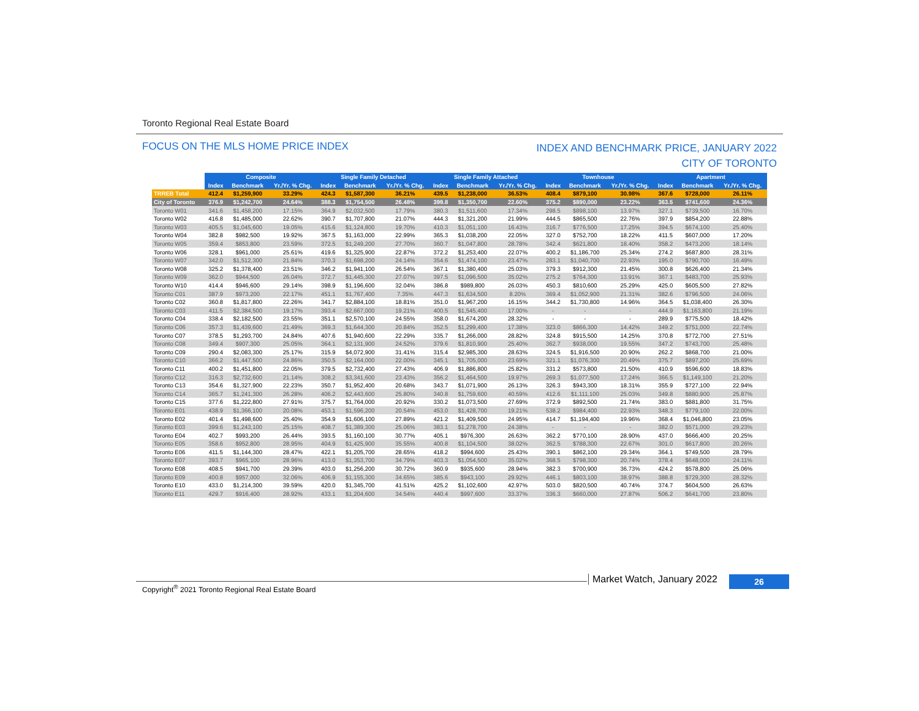Toronto Regional Real Estate Board
FOCUS ON THE MLS HOME PRICE INDEX
INDEX AND BENCHMARK PRICE, JANUARY 2022
CITY OF TORONTO
| | Composite | | | Single Family Detached | | | Single Family Attached | | | Townhouse | | | Apartment | | |
| | Index | Benchmark | Yr./Yr. % Chg. | Index | Benchmark | Yr./Yr. % Chg. | Index | Benchmark | Yr./Yr. % Chg. | Index | Benchmark | Yr./Yr. % Chg. | Index | Benchmark | Yr./Yr. % Chg. |
| TRREB Total | 412.4 | $1,259,900 | 33.29% | 424.3 | $1,587,300 | 36.21% | 439.5 | $1,238,000 | 36.53% | 408.4 | $879,100 | 30.98% | 367.6 | $728,000 | 26.11% |
| City of Toronto | 376.9 | $1,242,700 | 24.64% | 388.3 | $1,754,500 | 26.48% | 399.8 | $1,350,700 | 22.60% | 375.2 | $890,000 | 23.22% | 363.5 | $741,600 | 24.36% |
| Toronto W01 | 341.6 | $1,458,200 | 17.15% | 364.9 | $2,032,500 | 17.79% | 380.3 | $1,511,600 | 17.34% | 298.5 | $898,100 | 13.97% | 327.1 | $739,500 | 16.70% |
| Toronto W02 | 416.8 | $1,485,000 | 22.62% | 390.7 | $1,707,800 | 21.07% | 444.3 | $1,321,200 | 21.99% | 444.5 | $865,500 | 22.76% | 397.9 | $854,200 | 22.88% |
| Toronto W03 | 405.5 | $1,045,600 | 19.05% | 415.6 | $1,124,800 | 19.70% | 410.3 | $1,051,100 | 16.43% | 316.7 | $776,500 | 17.25% | 394.5 | $674,100 | 25.40% |
| Toronto W04 | 382.8 | $982,500 | 19.92% | 367.5 | $1,163,000 | 22.99% | 365.3 | $1,038,200 | 22.05% | 327.0 | $752,700 | 18.22% | 411.5 | $607,000 | 17.20% |
| Toronto W05 | 359.4 | $853,800 | 23.59% | 372.5 | $1,249,200 | 27.70% | 360.7 | $1,047,800 | 28.78% | 342.4 | $621,800 | 18.40% | 358.2 | $473,200 | 18.14% |
| Toronto W06 | 328.1 | $961,000 | 25.61% | 419.6 | $1,325,900 | 22.87% | 372.2 | $1,253,400 | 22.07% | 400.2 | $1,186,700 | 25.34% | 274.2 | $687,800 | 28.31% |
| Toronto W07 | 342.0 | $1,512,300 | 21.84% | 370.3 | $1,698,200 | 24.14% | 354.6 | $1,474,100 | 23.47% | 283.1 | $1,040,700 | 22.93% | 195.0 | $790,700 | 16.49% |
| Toronto W08 | 325.2 | $1,378,400 | 23.51% | 346.2 | $1,941,100 | 26.54% | 367.1 | $1,380,400 | 25.03% | 379.3 | $912,300 | 21.45% | 300.8 | $626,400 | 21.34% |
| Toronto W09 | 362.0 | $944,500 | 26.04% | 372.7 | $1,445,300 | 27.07% | 397.5 | $1,096,500 | 35.02% | 275.2 | $764,300 | 13.91% | 367.1 | $483,700 | 25.93% |
| Toronto W10 | 414.4 | $946,600 | 29.14% | 398.9 | $1,196,600 | 32.04% | 386.8 | $989,800 | 26.03% | 450.3 | $810,600 | 25.29% | 425.0 | $605,500 | 27.82% |
| Toronto C01 | 387.9 | $973,200 | 22.17% | 451.1 | $1,767,400 | 7.35% | 447.3 | $1,634,500 | 8.20% | 369.4 | $1,052,900 | 21.31% | 382.6 | $796,500 | 24.06% |
| Toronto C02 | 360.8 | $1,817,800 | 22.26% | 341.7 | $2,884,100 | 18.81% | 351.0 | $1,967,200 | 16.15% | 344.2 | $1,730,800 | 14.96% | 364.5 | $1,038,400 | 26.30% |
| Toronto C03 | 411.5 | $2,384,500 | 19.17% | 393.4 | $2,667,000 | 19.21% | 400.5 | $1,545,400 | 17.00% | - | - | - | 444.9 | $1,163,800 | 21.19% |
| Toronto C04 | 338.4 | $2,182,500 | 23.55% | 351.1 | $2,570,100 | 24.55% | 358.0 | $1,674,200 | 28.32% | - | - | - | 289.9 | $775,500 | 18.42% |
| Toronto C06 | 357.3 | $1,439,600 | 21.49% | 369.3 | $1,644,300 | 20.84% | 352.5 | $1,299,400 | 17.38% | 323.0 | $866,300 | 14.42% | 349.2 | $751,000 | 22.74% |
| Toronto C07 | 378.5 | $1,293,700 | 24.84% | 407.6 | $1,940,600 | 22.29% | 335.7 | $1,266,000 | 28.82% | 324.8 | $915,500 | 14.25% | 370.8 | $772,700 | 27.51% |
| Toronto C08 | 349.4 | $907,300 | 25.05% | 364.1 | $2,131,900 | 24.52% | 379.6 | $1,810,900 | 25.40% | 362.7 | $938,000 | 19.55% | 347.2 | $743,700 | 25.48% |
| Toronto C09 | 290.4 | $2,083,300 | 25.17% | 315.9 | $4,072,900 | 31.41% | 315.4 | $2,985,300 | 28.63% | 324.5 | $1,916,500 | 20.90% | 262.2 | $868,700 | 21.00% |
| Toronto C10 | 366.2 | $1,447,500 | 24.86% | 350.5 | $2,164,000 | 22.00% | 345.1 | $1,705,000 | 23.69% | 321.1 | $1,076,300 | 20.49% | 375.7 | $897,200 | 25.69% |
| Toronto C11 | 400.2 | $1,451,800 | 22.05% | 379.5 | $2,732,400 | 27.43% | 406.9 | $1,886,800 | 25.82% | 331.2 | $573,800 | 21.50% | 410.9 | $596,600 | 18.83% |
| Toronto C12 | 316.3 | $2,732,600 | 21.14% | 308.2 | $3,341,600 | 23.43% | 356.2 | $1,464,500 | 19.97% | 269.3 | $1,077,500 | 17.24% | 366.5 | $1,149,100 | 21.20% |
| Toronto C13 | 354.6 | $1,327,900 | 22.23% | 350.7 | $1,952,400 | 20.68% | 343.7 | $1,071,900 | 26.13% | 326.3 | $943,300 | 18.31% | 355.9 | $727,100 | 22.94% |
| Toronto C14 | 365.7 | $1,241,300 | 26.28% | 406.2 | $2,443,600 | 25.80% | 340.8 | $1,759,600 | 40.59% | 412.6 | $1,111,100 | 25.03% | 349.8 | $880,900 | 25.87% |
| Toronto C15 | 377.6 | $1,222,800 | 27.91% | 375.7 | $1,764,000 | 20.92% | 330.2 | $1,073,500 | 27.69% | 372.9 | $892,500 | 21.74% | 383.0 | $881,800 | 31.75% |
| Toronto E01 | 438.9 | $1,366,100 | 20.08% | 453.1 | $1,596,200 | 20.54% | 453.0 | $1,428,700 | 19.21% | 538.2 | $984,400 | 22.93% | 348.3 | $779,100 | 22.00% |
| Toronto E02 | 401.4 | $1,498,600 | 25.40% | 354.9 | $1,606,100 | 27.89% | 421.2 | $1,409,500 | 24.95% | 414.7 | $1,194,400 | 19.96% | 368.4 | $1,046,800 | 23.05% |
| Toronto E03 | 399.6 | $1,243,100 | 25.15% | 408.7 | $1,389,300 | 25.06% | 383.1 | $1,278,700 | 24.38% | - | - | - | 382.0 | $571,000 | 29.23% |
| Toronto E04 | 402.7 | $993,200 | 26.44% | 393.5 | $1,160,100 | 30.77% | 405.1 | $976,300 | 26.63% | 362.2 | $770,100 | 28.90% | 437.0 | $666,400 | 20.25% |
| Toronto E05 | 358.6 | $952,800 | 28.95% | 404.9 | $1,425,900 | 35.55% | 400.8 | $1,104,500 | 38.02% | 362.5 | $788,300 | 22.67% | 301.0 | $617,800 | 20.26% |
| Toronto E06 | 411.5 | $1,144,300 | 28.47% | 422.1 | $1,205,700 | 28.65% | 418.2 | $994,600 | 25.43% | 390.1 | $862,100 | 29.34% | 364.1 | $749,500 | 28.79% |
| Toronto E07 | 393.7 | $965,100 | 28.96% | 413.0 | $1,353,700 | 34.79% | 403.3 | $1,054,500 | 35.02% | 368.5 | $798,300 | 20.74% | 378.4 | $648,000 | 24.11% |
| Toronto E08 | 408.5 | $941,700 | 29.39% | 403.0 | $1,256,200 | 30.72% | 360.9 | $935,600 | 28.94% | 382.3 | $700,900 | 36.73% | 424.2 | $578,800 | 25.06% |
| Toronto E09 | 400.8 | $957,000 | 32.06% | 406.9 | $1,155,300 | 34.65% | 385.6 | $943,100 | 29.92% | 446.1 | $803,100 | 38.97% | 388.8 | $729,300 | 28.32% |
| Toronto E10 | 433.0 | $1,214,300 | 39.59% | 420.0 | $1,345,700 | 41.51% | 425.2 | $1,102,600 | 42.97% | 503.0 | $820,500 | 40.74% | 374.7 | $604,500 | 26.63% |
| Toronto E11 | 429.7 | $916,400 | 28.92% | 433.1 | $1,204,600 | 34.54% | 440.4 | $997,600 | 33.37% | 336.3 | $660,000 | 27.87% | 506.2 | $641,700 | 23.80% |
Copyright<sup>®</sup> 2021 Toronto Regional Real Estate Board
Market Watch, January 2022 26